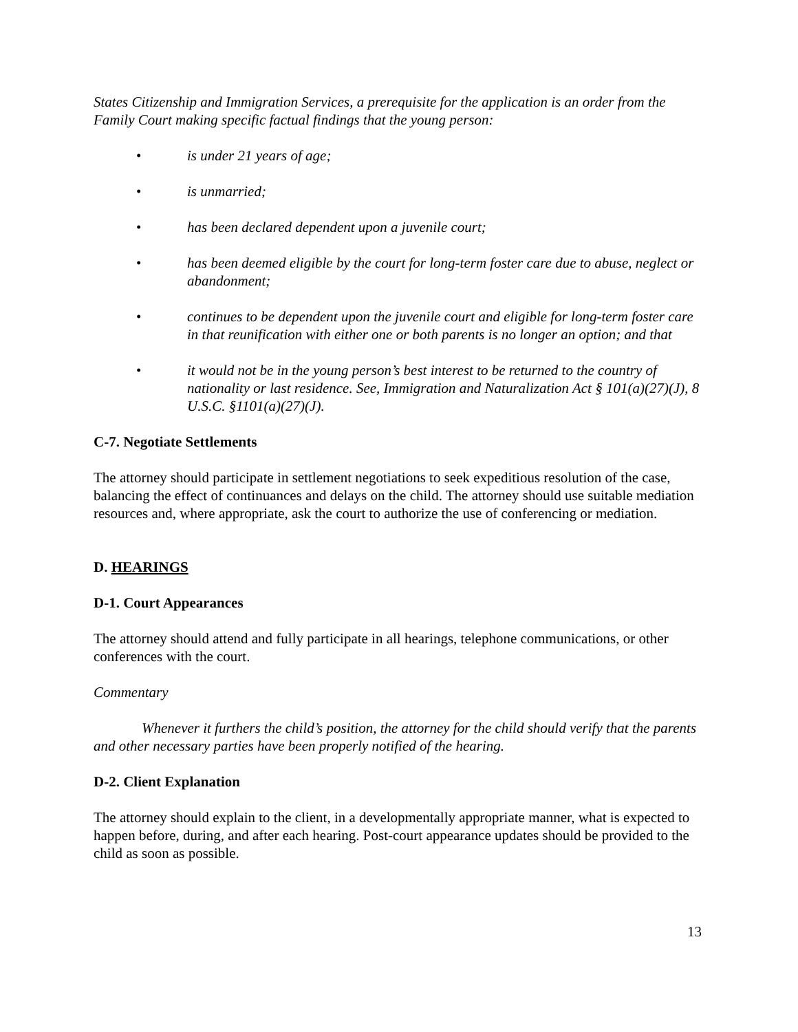States Citizenship and Immigration Services, a prerequisite for the application is an order from the Family Court making specific factual findings that the young person:
• is under 21 years of age;
• is unmarried;
• has been declared dependent upon a juvenile court;
• has been deemed eligible by the court for long-term foster care due to abuse, neglect or abandonment;
• continues to be dependent upon the juvenile court and eligible for long-term foster care in that reunification with either one or both parents is no longer an option; and that
• it would not be in the young person’s best interest to be returned to the country of nationality or last residence. See, Immigration and Naturalization Act § 101(a)(27)(J), 8 U.S.C. §1101(a)(27)(J).
C-7. Negotiate Settlements
The attorney should participate in settlement negotiations to seek expeditious resolution of the case, balancing the effect of continuances and delays on the child. The attorney should use suitable mediation resources and, where appropriate, ask the court to authorize the use of conferencing or mediation.
D. HEARINGS
D-1. Court Appearances
The attorney should attend and fully participate in all hearings, telephone communications, or other conferences with the court.
Commentary
Whenever it furthers the child’s position, the attorney for the child should verify that the parents and other necessary parties have been properly notified of the hearing.
D-2. Client Explanation
The attorney should explain to the client, in a developmentally appropriate manner, what is expected to happen before, during, and after each hearing. Post-court appearance updates should be provided to the child as soon as possible.
13